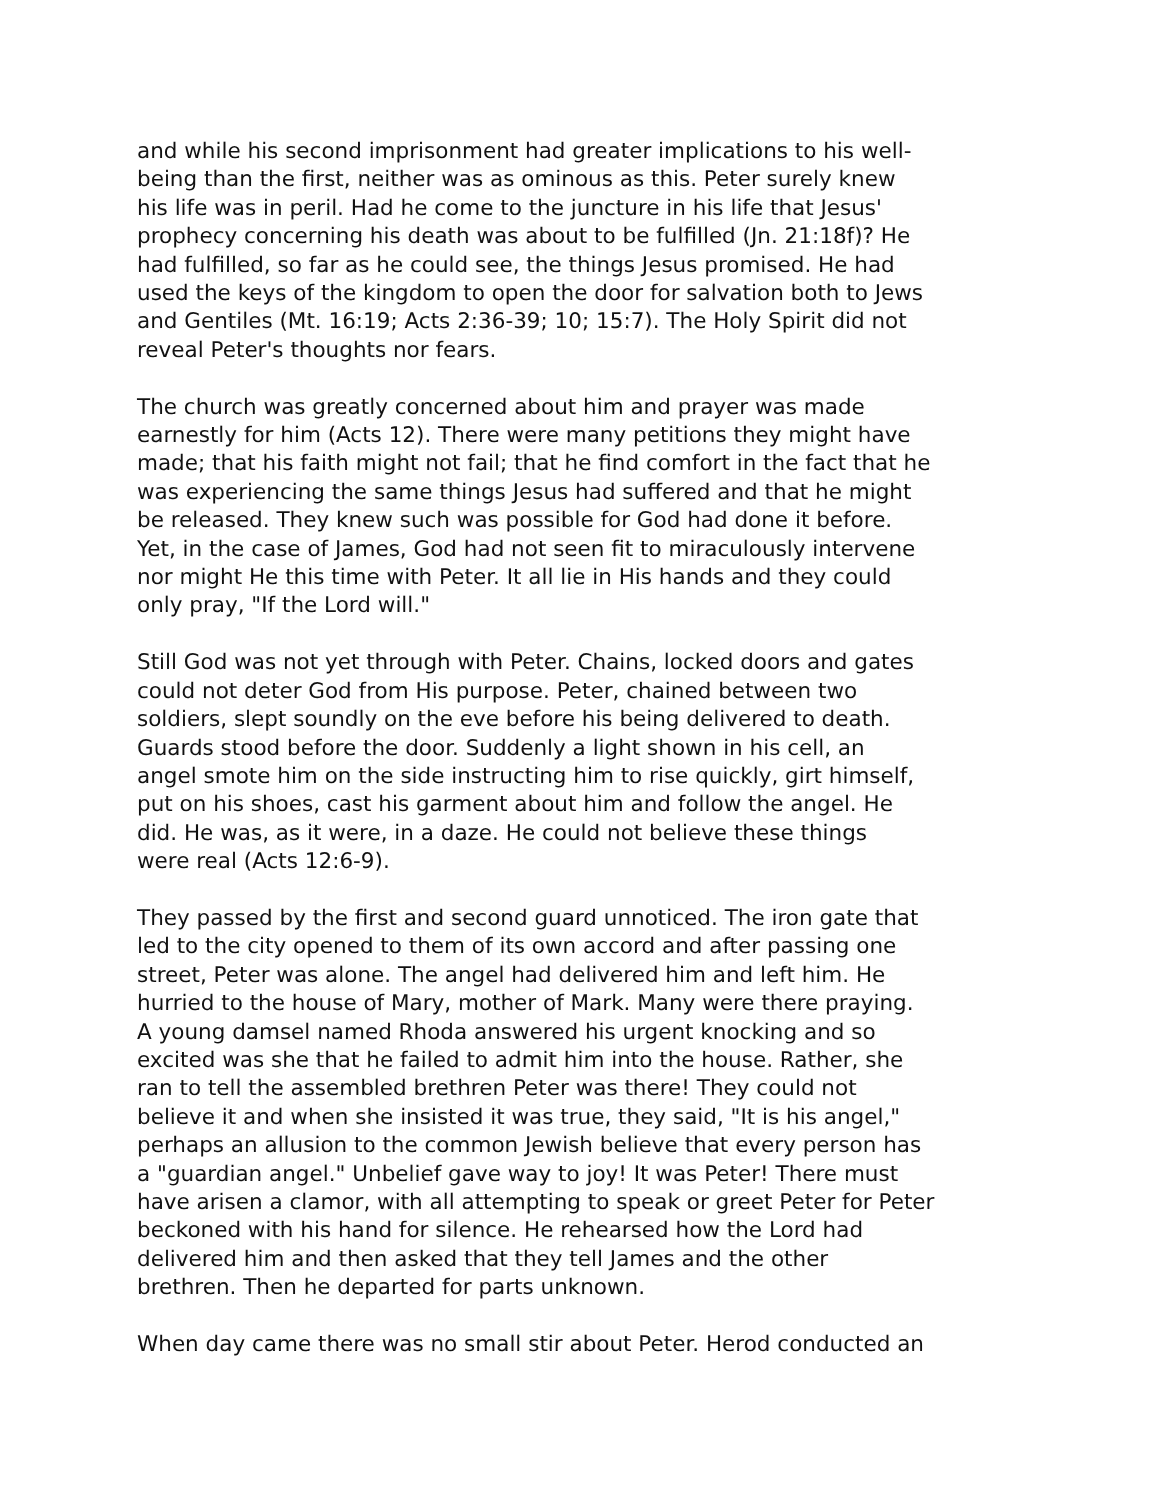and while his second imprisonment had greater implications to his well- being than the first, neither was as ominous as this. Peter surely knew his life was in peril. Had he come to the juncture in his life that Jesus' prophecy concerning his death was about to be fulfilled (Jn. 21:18f)? He had fulfilled, so far as he could see, the things Jesus promised. He had used the keys of the kingdom to open the door for salvation both to Jews and Gentiles (Mt. 16:19; Acts 2:36-39; 10; 15:7). The Holy Spirit did not reveal Peter's thoughts nor fears.
The church was greatly concerned about him and prayer was made earnestly for him (Acts 12). There were many petitions they might have made; that his faith might not fail; that he find comfort in the fact that he was experiencing the same things Jesus had suffered and that he might be released. They knew such was possible for God had done it before. Yet, in the case of James, God had not seen fit to miraculously intervene nor might He this time with Peter. It all lie in His hands and they could only pray, "If the Lord will."
Still God was not yet through with Peter. Chains, locked doors and gates could not deter God from His purpose. Peter, chained between two soldiers, slept soundly on the eve before his being delivered to death. Guards stood before the door. Suddenly a light shown in his cell, an angel smote him on the side instructing him to rise quickly, girt himself, put on his shoes, cast his garment about him and follow the angel. He did. He was, as it were, in a daze. He could not believe these things were real (Acts 12:6-9).
They passed by the first and second guard unnoticed. The iron gate that led to the city opened to them of its own accord and after passing one street, Peter was alone. The angel had delivered him and left him. He hurried to the house of Mary, mother of Mark. Many were there praying. A young damsel named Rhoda answered his urgent knocking and so excited was she that he failed to admit him into the house. Rather, she ran to tell the assembled brethren Peter was there! They could not believe it and when she insisted it was true, they said, "It is his angel," perhaps an allusion to the common Jewish believe that every person has a "guardian angel." Unbelief gave way to joy! It was Peter! There must have arisen a clamor, with all attempting to speak or greet Peter for Peter beckoned with his hand for silence. He rehearsed how the Lord had delivered him and then asked that they tell James and the other brethren. Then he departed for parts unknown.
When day came there was no small stir about Peter. Herod conducted an